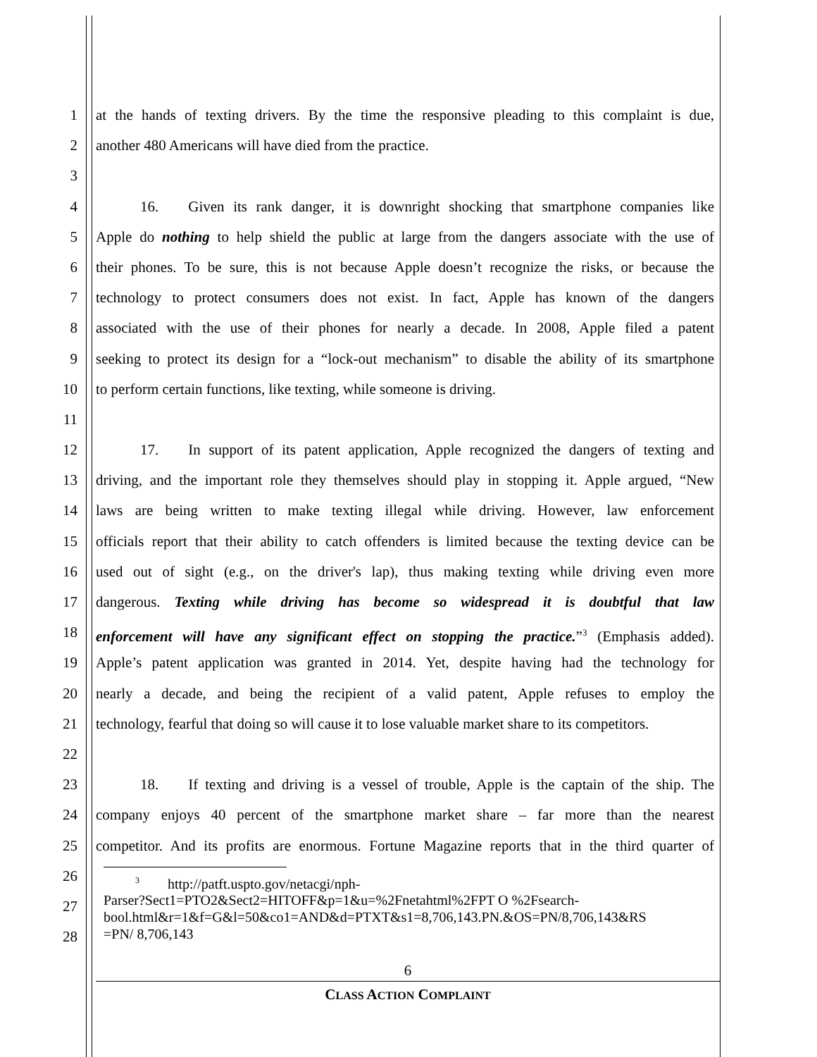1 at the hands of texting drivers. By the time the responsive pleading to this complaint is due,
2 another 480 Americans will have died from the practice.
3
4    16.  Given its rank danger, it is downright shocking that smartphone companies like
5 Apple do nothing to help shield the public at large from the dangers associate with the use of
6 their phones. To be sure, this is not because Apple doesn’t recognize the risks, or because the
7 technology to protect consumers does not exist. In fact, Apple has known of the dangers
8 associated with the use of their phones for nearly a decade. In 2008, Apple filed a patent
9 seeking to protect its design for a “lock-out mechanism” to disable the ability of its smartphone
10 to perform certain functions, like texting, while someone is driving.
11
12    17.  In support of its patent application, Apple recognized the dangers of texting and
13 driving, and the important role they themselves should play in stopping it. Apple argued, “New
14 laws are being written to make texting illegal while driving. However, law enforcement
15 officials report that their ability to catch offenders is limited because the texting device can be
16 used out of sight (e.g., on the driver's lap), thus making texting while driving even more
17 dangerous. Texting while driving has become so widespread it is doubtful that law
18 enforcement will have any significant effect on stopping the practice.”<sup>3</sup> (Emphasis added).
19 Apple’s patent application was granted in 2014. Yet, despite having had the technology for
20 nearly a decade, and being the recipient of a valid patent, Apple refuses to employ the
21 technology, fearful that doing so will cause it to lose valuable market share to its competitors.
22
23    18.  If texting and driving is a vessel of trouble, Apple is the captain of the ship. The
24 company enjoys 40 percent of the smartphone market share – far more than the nearest
25 competitor. And its profits are enormous. Fortune Magazine reports that in the third quarter of
26
27
28
   <sup>3</sup>  http://patft.uspto.gov/netacgi/nph-
Parser?Sect1=PTO2&Sect2=HITOFF&p=1&u=%2Fnetahtml%2FPT O %2Fsearch-
bool.html&r=1&f=G&l=50&co1=AND&d=PTXT&s1=8,706,143.PN.&OS=PN/8,706,143&RS
=PN/ 8,706,143
6
CLASS ACTION COMPLAINT